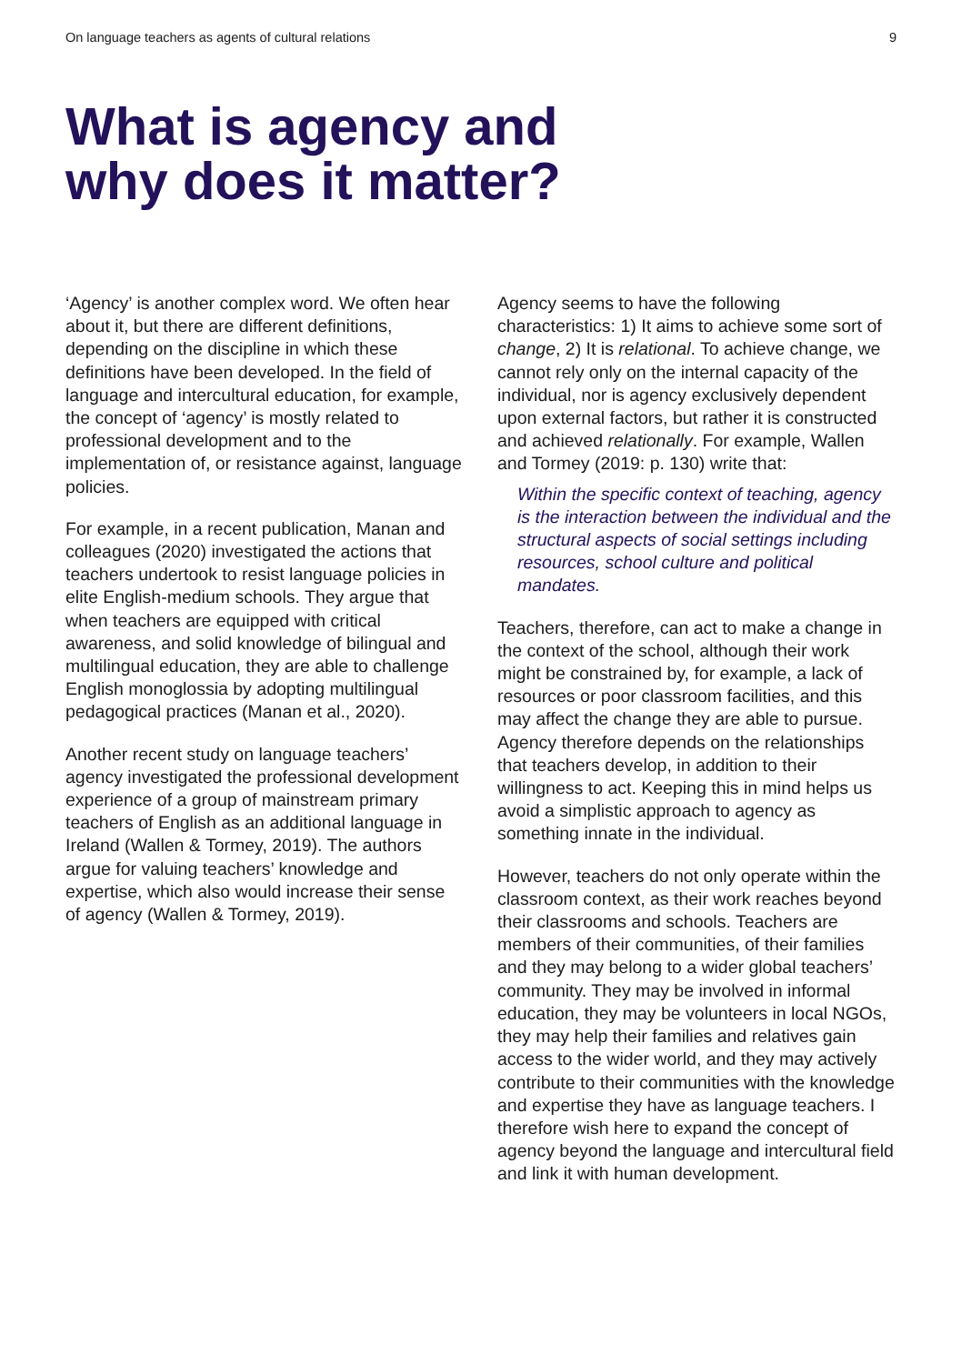On language teachers as agents of cultural relations 9
What is agency and
why does it matter?
‘Agency’ is another complex word. We often hear about it, but there are different definitions, depending on the discipline in which these definitions have been developed. In the field of language and intercultural education, for example, the concept of ‘agency’ is mostly related to professional development and to the implementation of, or resistance against, language policies.
For example, in a recent publication, Manan and colleagues (2020) investigated the actions that teachers undertook to resist language policies in elite English-medium schools. They argue that when teachers are equipped with critical awareness, and solid knowledge of bilingual and multilingual education, they are able to challenge English monoglossia by adopting multilingual pedagogical practices (Manan et al., 2020).
Another recent study on language teachers’ agency investigated the professional development experience of a group of mainstream primary teachers of English as an additional language in Ireland (Wallen & Tormey, 2019). The authors argue for valuing teachers’ knowledge and expertise, which also would increase their sense of agency (Wallen & Tormey, 2019).
Agency seems to have the following characteristics: 1) It aims to achieve some sort of change, 2) It is relational. To achieve change, we cannot rely only on the internal capacity of the individual, nor is agency exclusively dependent upon external factors, but rather it is constructed and achieved relationally. For example, Wallen and Tormey (2019: p. 130) write that:
Within the specific context of teaching, agency is the interaction between the individual and the structural aspects of social settings including resources, school culture and political mandates.
Teachers, therefore, can act to make a change in the context of the school, although their work might be constrained by, for example, a lack of resources or poor classroom facilities, and this may affect the change they are able to pursue. Agency therefore depends on the relationships that teachers develop, in addition to their willingness to act. Keeping this in mind helps us avoid a simplistic approach to agency as something innate in the individual.
However, teachers do not only operate within the classroom context, as their work reaches beyond their classrooms and schools. Teachers are members of their communities, of their families and they may belong to a wider global teachers’ community. They may be involved in informal education, they may be volunteers in local NGOs, they may help their families and relatives gain access to the wider world, and they may actively contribute to their communities with the knowledge and expertise they have as language teachers. I therefore wish here to expand the concept of agency beyond the language and intercultural field and link it with human development.